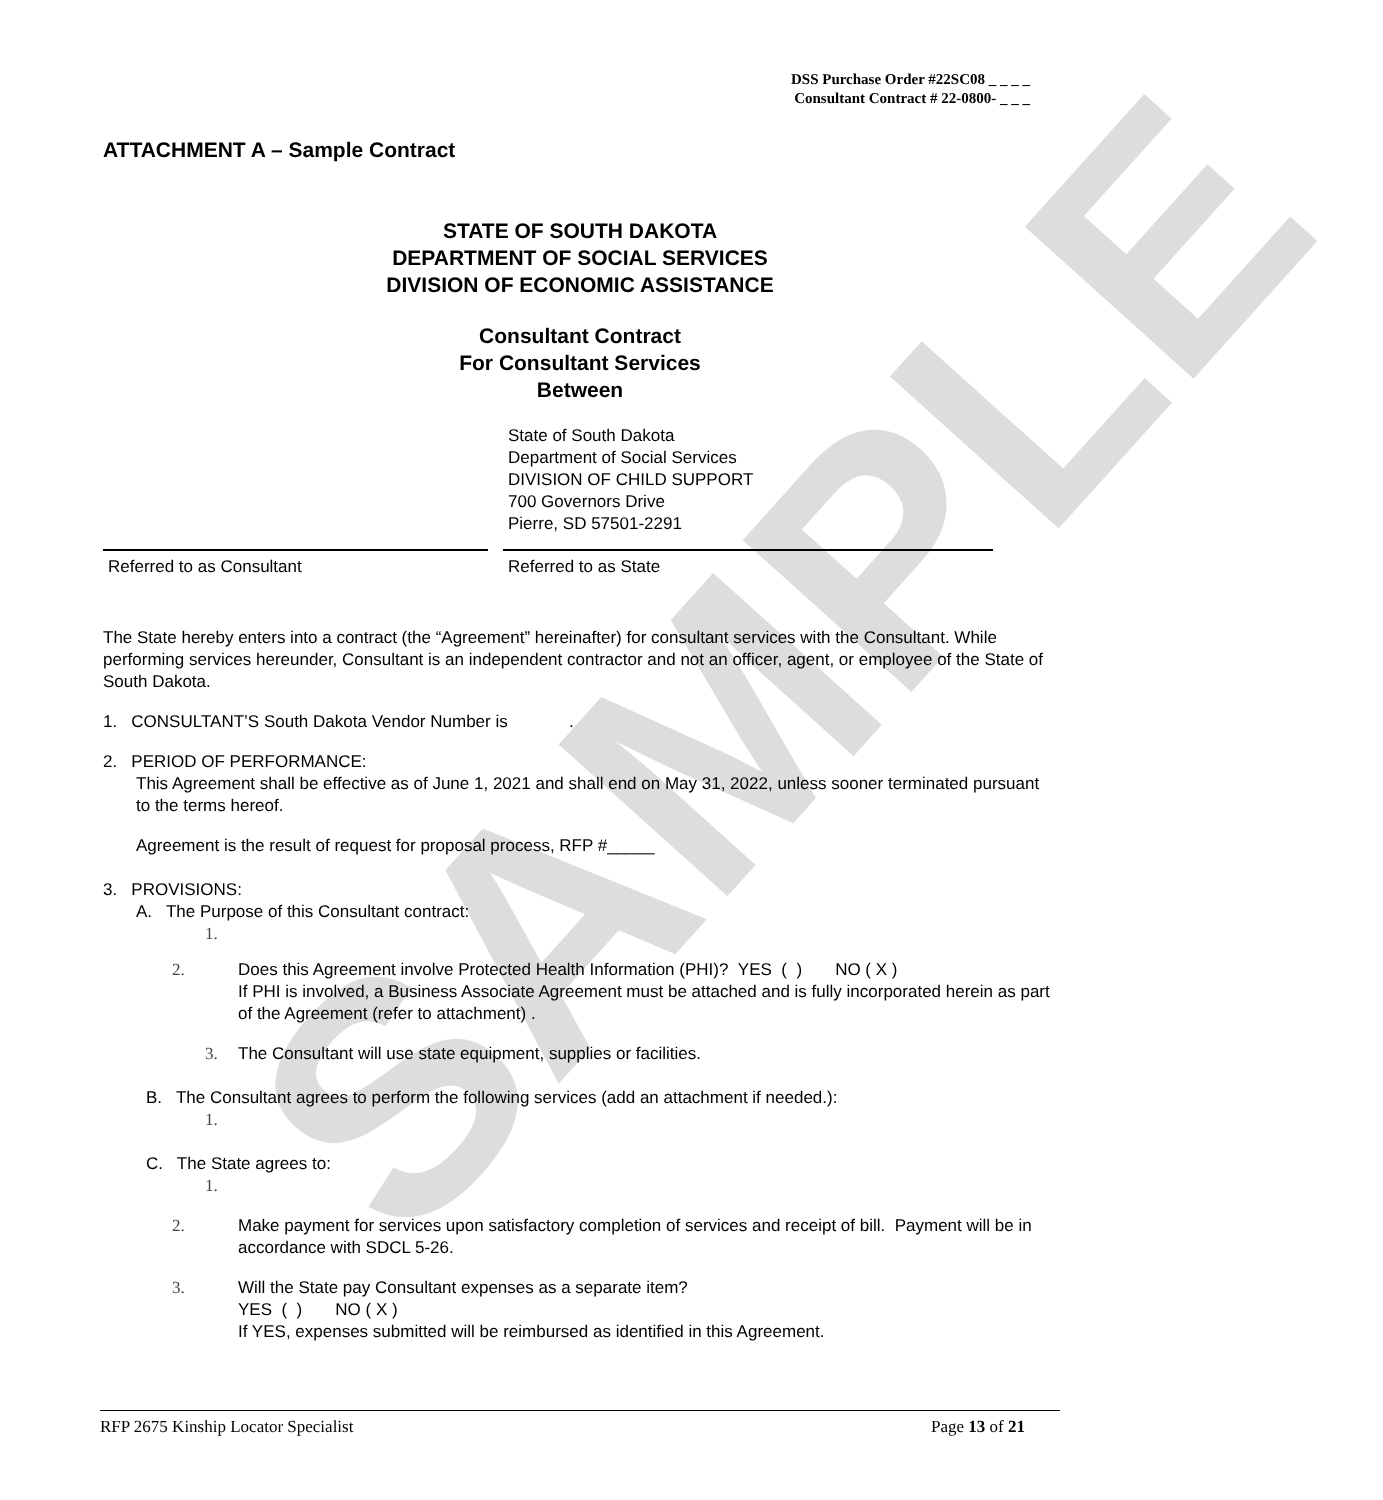SAMPLE
DSS Purchase Order #22SC08 _ _ _ _
Consultant Contract # 22-0800- _ _ _
ATTACHMENT A – Sample Contract
STATE OF SOUTH DAKOTA
DEPARTMENT OF SOCIAL SERVICES
DIVISION OF ECONOMIC ASSISTANCE
Consultant Contract
For Consultant Services
Between
State of South Dakota
Department of Social Services
DIVISION OF CHILD SUPPORT
700 Governors Drive
Pierre, SD 57501-2291
Referred to as Consultant Referred to as State
The State hereby enters into a contract (the “Agreement” hereinafter) for consultant services with the Consultant. While performing services hereunder, Consultant is an independent contractor and not an officer, agent, or employee of the State of South Dakota.
1. CONSULTANT’S South Dakota Vendor Number is .
2. PERIOD OF PERFORMANCE:
This Agreement shall be effective as of June 1, 2021 and shall end on May 31, 2022, unless sooner terminated pursuant to the terms hereof.
Agreement is the result of request for proposal process, RFP #_____
3. PROVISIONS:
A. The Purpose of this Consultant contract:
1.
2. Does this Agreement involve Protected Health Information (PHI)? YES ( ) NO ( X )
If PHI is involved, a Business Associate Agreement must be attached and is fully incorporated herein as part of the Agreement (refer to attachment) .
3. The Consultant will use state equipment, supplies or facilities.
B. The Consultant agrees to perform the following services (add an attachment if needed.):
1.
C. The State agrees to:
1.
2. Make payment for services upon satisfactory completion of services and receipt of bill. Payment will be in accordance with SDCL 5-26.
3. Will the State pay Consultant expenses as a separate item?
YES ( ) NO ( X )
If YES, expenses submitted will be reimbursed as identified in this Agreement.
RFP 2675 Kinship Locator Specialist Page 13 of 21